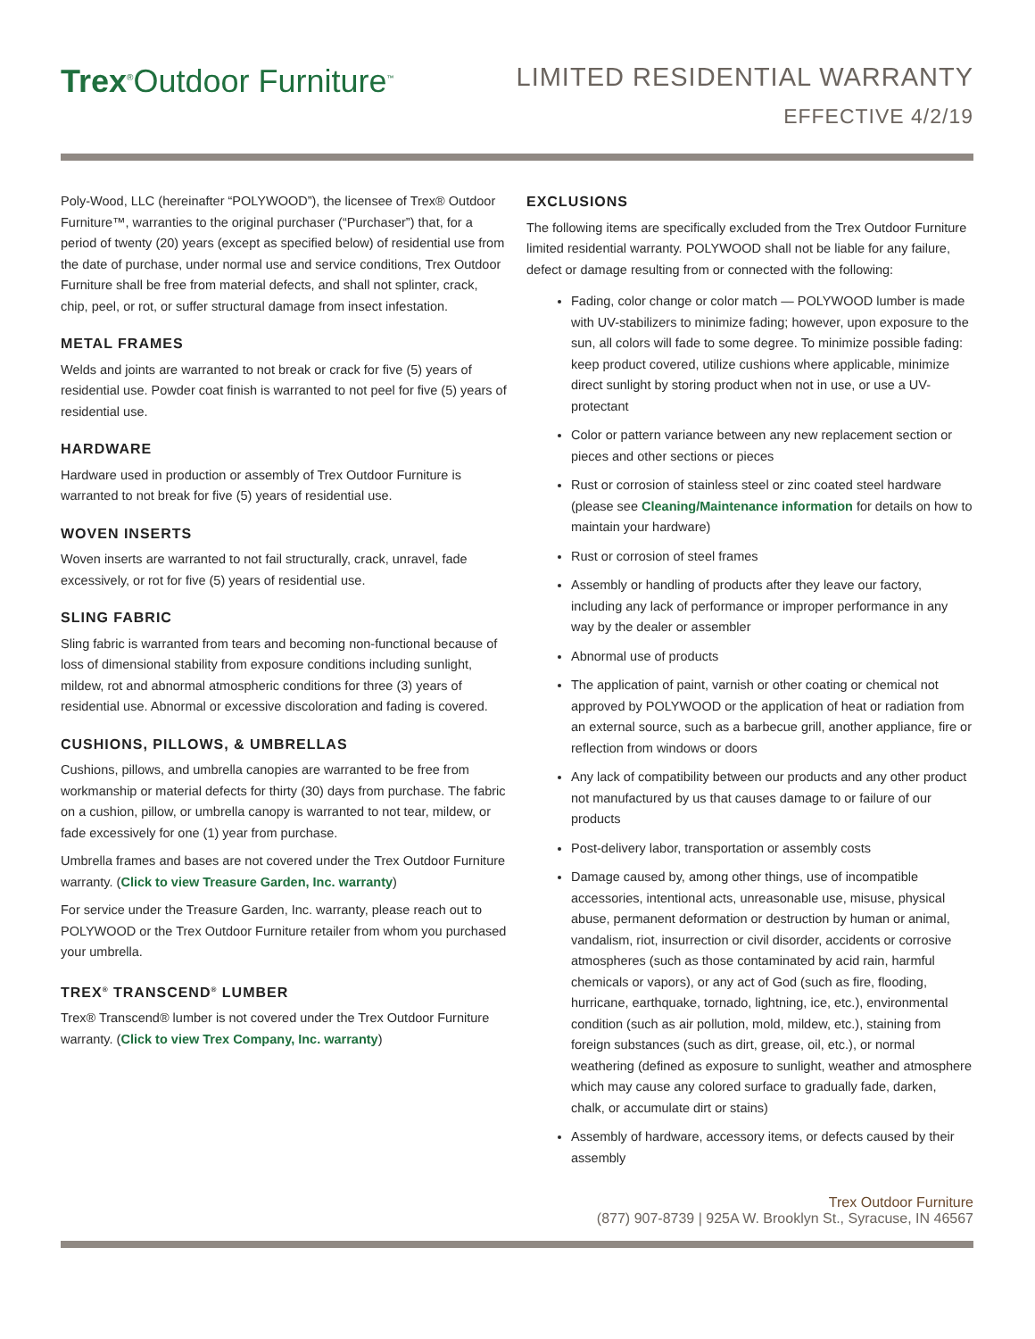Trex<sup>®</sup>Outdoor Furniture<sup>™</sup>
LIMITED RESIDENTIAL WARRANTY
EFFECTIVE 4/2/19
Poly-Wood, LLC (hereinafter “POLYWOOD”), the licensee of Trex® Outdoor Furniture™, warranties to the original purchaser (“Purchaser”) that, for a period of twenty (20) years (except as specified below) of residential use from the date of purchase, under normal use and service conditions, Trex Outdoor Furniture shall be free from material defects, and shall not splinter, crack, chip, peel, or rot, or suffer structural damage from insect infestation.
METAL FRAMES
Welds and joints are warranted to not break or crack for five (5) years of residential use. Powder coat finish is warranted to not peel for five (5) years of residential use.
HARDWARE
Hardware used in production or assembly of Trex Outdoor Furniture is warranted to not break for five (5) years of residential use.
WOVEN INSERTS
Woven inserts are warranted to not fail structurally, crack, unravel, fade excessively, or rot for five (5) years of residential use.
SLING FABRIC
Sling fabric is warranted from tears and becoming non-functional because of loss of dimensional stability from exposure conditions including sunlight, mildew, rot and abnormal atmospheric conditions for three (3) years of residential use. Abnormal or excessive discoloration and fading is covered.
CUSHIONS, PILLOWS, & UMBRELLAS
Cushions, pillows, and umbrella canopies are warranted to be free from workmanship or material defects for thirty (30) days from purchase. The fabric on a cushion, pillow, or umbrella canopy is warranted to not tear, mildew, or fade excessively for one (1) year from purchase.
Umbrella frames and bases are not covered under the Trex Outdoor Furniture warranty. (Click to view Treasure Garden, Inc. warranty)
For service under the Treasure Garden, Inc. warranty, please reach out to POLYWOOD or the Trex Outdoor Furniture retailer from whom you purchased your umbrella.
TREX<sup>®</sup> TRANSCEND<sup>®</sup> LUMBER
Trex® Transcend® lumber is not covered under the Trex Outdoor Furniture warranty. (Click to view Trex Company, Inc. warranty)
EXCLUSIONS
The following items are specifically excluded from the Trex Outdoor Furniture limited residential warranty. POLYWOOD shall not be liable for any failure, defect or damage resulting from or connected with the following:
Fading, color change or color match — POLYWOOD lumber is made with UV-stabilizers to minimize fading; however, upon exposure to the sun, all colors will fade to some degree. To minimize possible fading: keep product covered, utilize cushions where applicable, minimize direct sunlight by storing product when not in use, or use a UV-protectant
Color or pattern variance between any new replacement section or pieces and other sections or pieces
Rust or corrosion of stainless steel or zinc coated steel hardware (please see Cleaning/Maintenance information for details on how to maintain your hardware)
Rust or corrosion of steel frames
Assembly or handling of products after they leave our factory, including any lack of performance or improper performance in any way by the dealer or assembler
Abnormal use of products
The application of paint, varnish or other coating or chemical not approved by POLYWOOD or the application of heat or radiation from an external source, such as a barbecue grill, another appliance, fire or reflection from windows or doors
Any lack of compatibility between our products and any other product not manufactured by us that causes damage to or failure of our products
Post-delivery labor, transportation or assembly costs
Damage caused by, among other things, use of incompatible accessories, intentional acts, unreasonable use, misuse, physical abuse, permanent deformation or destruction by human or animal, vandalism, riot, insurrection or civil disorder, accidents or corrosive atmospheres (such as those contaminated by acid rain, harmful chemicals or vapors), or any act of God (such as fire, flooding, hurricane, earthquake, tornado, lightning, ice, etc.), environmental condition (such as air pollution, mold, mildew, etc.), staining from foreign substances (such as dirt, grease, oil, etc.), or normal weathering (defined as exposure to sunlight, weather and atmosphere which may cause any colored surface to gradually fade, darken, chalk, or accumulate dirt or stains)
Assembly of hardware, accessory items, or defects caused by their assembly
Trex Outdoor Furniture
(877) 907-8739 | 925A W. Brooklyn St., Syracuse, IN 46567